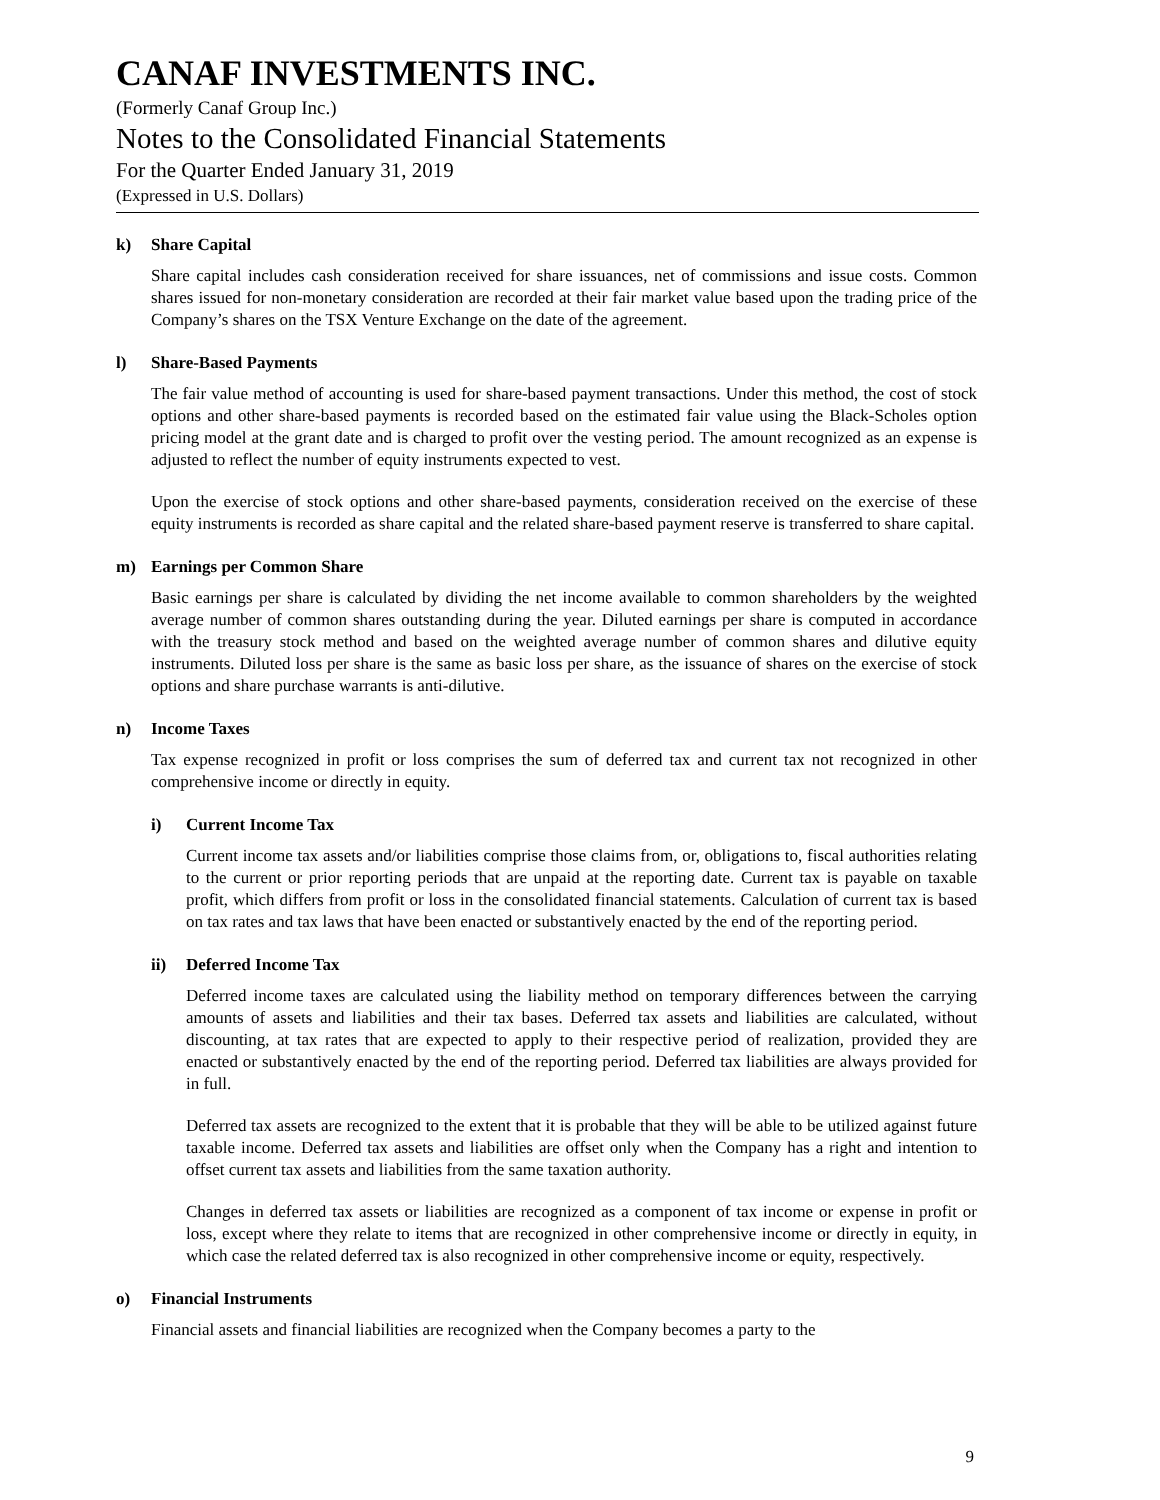CANAF INVESTMENTS INC.
(Formerly Canaf Group Inc.)
Notes to the Consolidated Financial Statements
For the Quarter Ended January 31, 2019
(Expressed in U.S. Dollars)
k) Share Capital
Share capital includes cash consideration received for share issuances, net of commissions and issue costs. Common shares issued for non-monetary consideration are recorded at their fair market value based upon the trading price of the Company’s shares on the TSX Venture Exchange on the date of the agreement.
l) Share-Based Payments
The fair value method of accounting is used for share-based payment transactions. Under this method, the cost of stock options and other share-based payments is recorded based on the estimated fair value using the Black-Scholes option pricing model at the grant date and is charged to profit over the vesting period. The amount recognized as an expense is adjusted to reflect the number of equity instruments expected to vest.
Upon the exercise of stock options and other share-based payments, consideration received on the exercise of these equity instruments is recorded as share capital and the related share-based payment reserve is transferred to share capital.
m) Earnings per Common Share
Basic earnings per share is calculated by dividing the net income available to common shareholders by the weighted average number of common shares outstanding during the year. Diluted earnings per share is computed in accordance with the treasury stock method and based on the weighted average number of common shares and dilutive equity instruments. Diluted loss per share is the same as basic loss per share, as the issuance of shares on the exercise of stock options and share purchase warrants is anti-dilutive.
n) Income Taxes
Tax expense recognized in profit or loss comprises the sum of deferred tax and current tax not recognized in other comprehensive income or directly in equity.
i) Current Income Tax
Current income tax assets and/or liabilities comprise those claims from, or, obligations to, fiscal authorities relating to the current or prior reporting periods that are unpaid at the reporting date. Current tax is payable on taxable profit, which differs from profit or loss in the consolidated financial statements. Calculation of current tax is based on tax rates and tax laws that have been enacted or substantively enacted by the end of the reporting period.
ii) Deferred Income Tax
Deferred income taxes are calculated using the liability method on temporary differences between the carrying amounts of assets and liabilities and their tax bases. Deferred tax assets and liabilities are calculated, without discounting, at tax rates that are expected to apply to their respective period of realization, provided they are enacted or substantively enacted by the end of the reporting period. Deferred tax liabilities are always provided for in full.
Deferred tax assets are recognized to the extent that it is probable that they will be able to be utilized against future taxable income. Deferred tax assets and liabilities are offset only when the Company has a right and intention to offset current tax assets and liabilities from the same taxation authority.
Changes in deferred tax assets or liabilities are recognized as a component of tax income or expense in profit or loss, except where they relate to items that are recognized in other comprehensive income or directly in equity, in which case the related deferred tax is also recognized in other comprehensive income or equity, respectively.
o) Financial Instruments
Financial assets and financial liabilities are recognized when the Company becomes a party to the
9